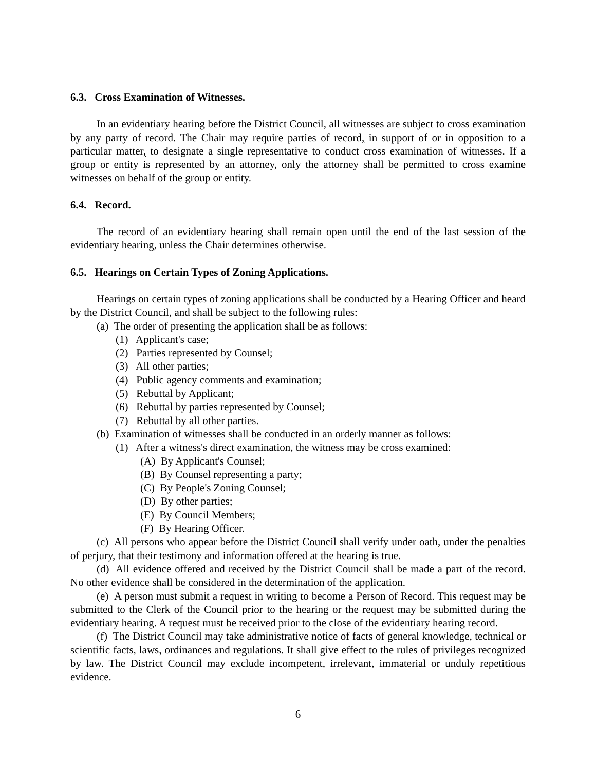6.3. Cross Examination of Witnesses.
In an evidentiary hearing before the District Council, all witnesses are subject to cross examination by any party of record. The Chair may require parties of record, in support of or in opposition to a particular matter, to designate a single representative to conduct cross examination of witnesses. If a group or entity is represented by an attorney, only the attorney shall be permitted to cross examine witnesses on behalf of the group or entity.
6.4. Record.
The record of an evidentiary hearing shall remain open until the end of the last session of the evidentiary hearing, unless the Chair determines otherwise.
6.5. Hearings on Certain Types of Zoning Applications.
Hearings on certain types of zoning applications shall be conducted by a Hearing Officer and heard by the District Council, and shall be subject to the following rules:
(a) The order of presenting the application shall be as follows:
(1) Applicant's case;
(2) Parties represented by Counsel;
(3) All other parties;
(4) Public agency comments and examination;
(5) Rebuttal by Applicant;
(6) Rebuttal by parties represented by Counsel;
(7) Rebuttal by all other parties.
(b) Examination of witnesses shall be conducted in an orderly manner as follows:
(1) After a witness's direct examination, the witness may be cross examined:
(A) By Applicant's Counsel;
(B) By Counsel representing a party;
(C) By People's Zoning Counsel;
(D) By other parties;
(E) By Council Members;
(F) By Hearing Officer.
(c) All persons who appear before the District Council shall verify under oath, under the penalties of perjury, that their testimony and information offered at the hearing is true.
(d) All evidence offered and received by the District Council shall be made a part of the record. No other evidence shall be considered in the determination of the application.
(e) A person must submit a request in writing to become a Person of Record. This request may be submitted to the Clerk of the Council prior to the hearing or the request may be submitted during the evidentiary hearing. A request must be received prior to the close of the evidentiary hearing record.
(f) The District Council may take administrative notice of facts of general knowledge, technical or scientific facts, laws, ordinances and regulations. It shall give effect to the rules of privileges recognized by law. The District Council may exclude incompetent, irrelevant, immaterial or unduly repetitious evidence.
6